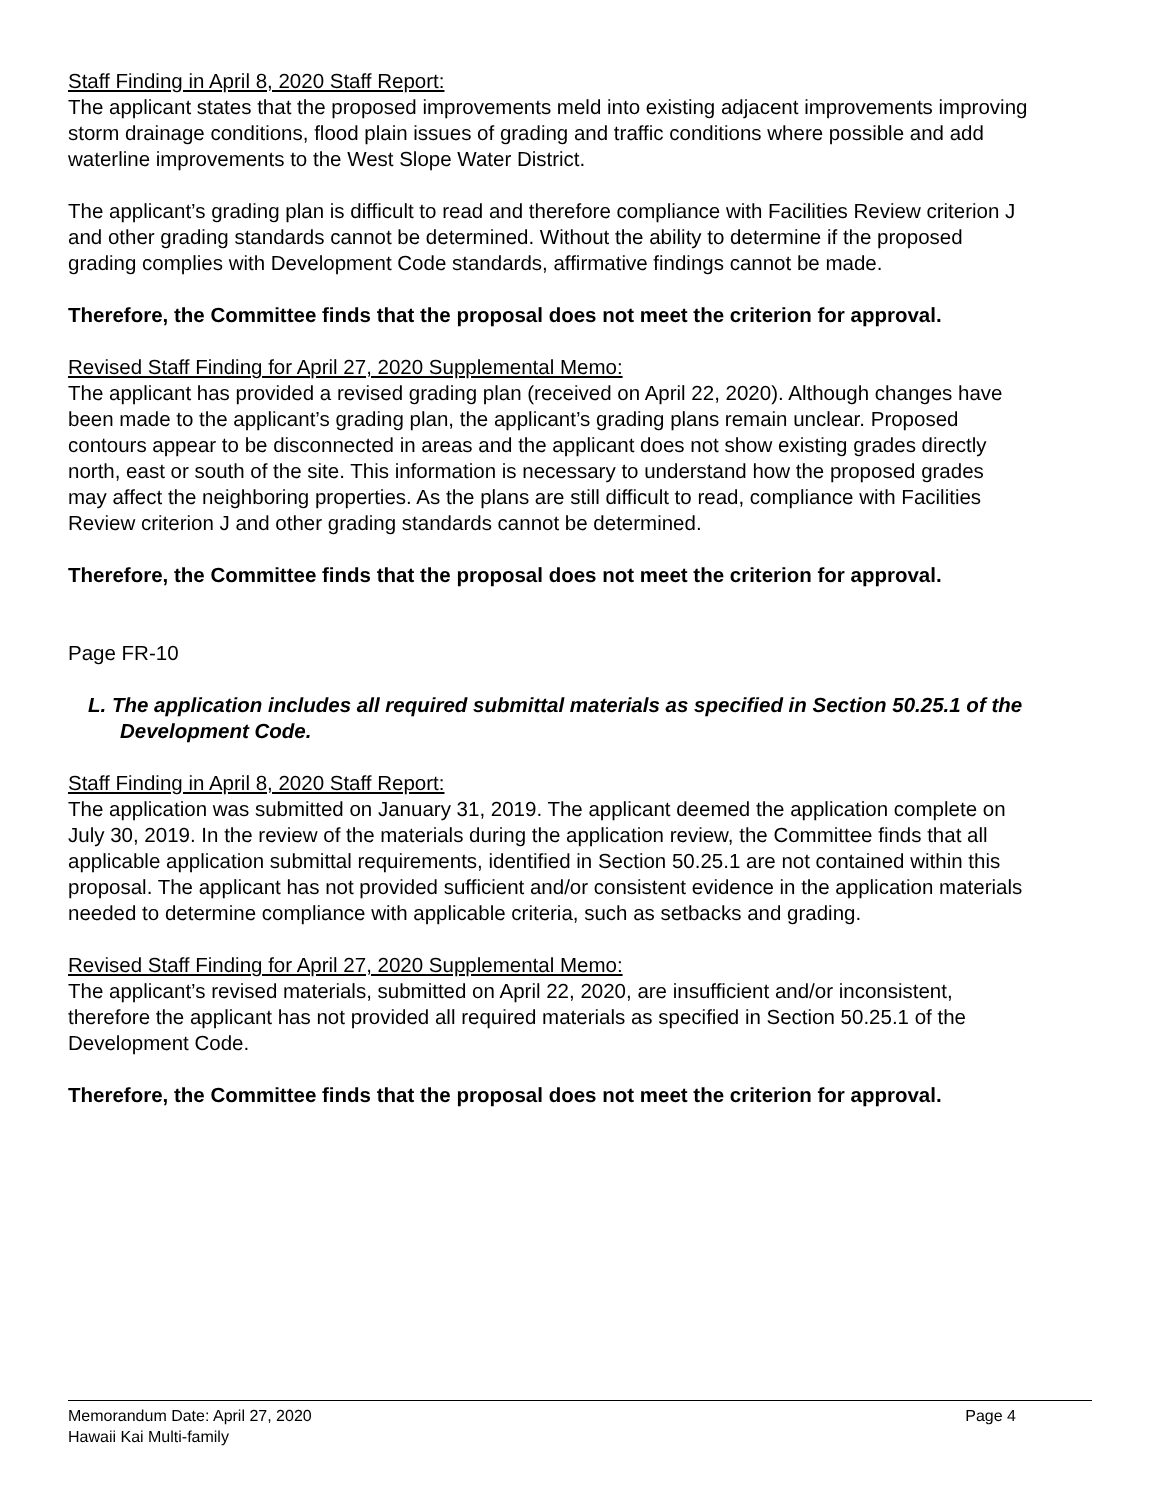Staff Finding in April 8, 2020 Staff Report:
The applicant states that the proposed improvements meld into existing adjacent improvements improving storm drainage conditions, flood plain issues of grading and traffic conditions where possible and add waterline improvements to the West Slope Water District.
The applicant’s grading plan is difficult to read and therefore compliance with Facilities Review criterion J and other grading standards cannot be determined. Without the ability to determine if the proposed grading complies with Development Code standards, affirmative findings cannot be made.
Therefore, the Committee finds that the proposal does not meet the criterion for approval.
Revised Staff Finding for April 27, 2020 Supplemental Memo:
The applicant has provided a revised grading plan (received on April 22, 2020). Although changes have been made to the applicant’s grading plan, the applicant’s grading plans remain unclear. Proposed contours appear to be disconnected in areas and the applicant does not show existing grades directly north, east or south of the site. This information is necessary to understand how the proposed grades may affect the neighboring properties. As the plans are still difficult to read, compliance with Facilities Review criterion J and other grading standards cannot be determined.
Therefore, the Committee finds that the proposal does not meet the criterion for approval.
Page FR-10
L. The application includes all required submittal materials as specified in Section 50.25.1 of the Development Code.
Staff Finding in April 8, 2020 Staff Report:
The application was submitted on January 31, 2019. The applicant deemed the application complete on July 30, 2019. In the review of the materials during the application review, the Committee finds that all applicable application submittal requirements, identified in Section 50.25.1 are not contained within this proposal. The applicant has not provided sufficient and/or consistent evidence in the application materials needed to determine compliance with applicable criteria, such as setbacks and grading.
Revised Staff Finding for April 27, 2020 Supplemental Memo:
The applicant’s revised materials, submitted on April 22, 2020, are insufficient and/or inconsistent, therefore the applicant has not provided all required materials as specified in Section 50.25.1 of the Development Code.
Therefore, the Committee finds that the proposal does not meet the criterion for approval.
Memorandum Date: April 27, 2020 Page 4
Hawaii Kai Multi-family